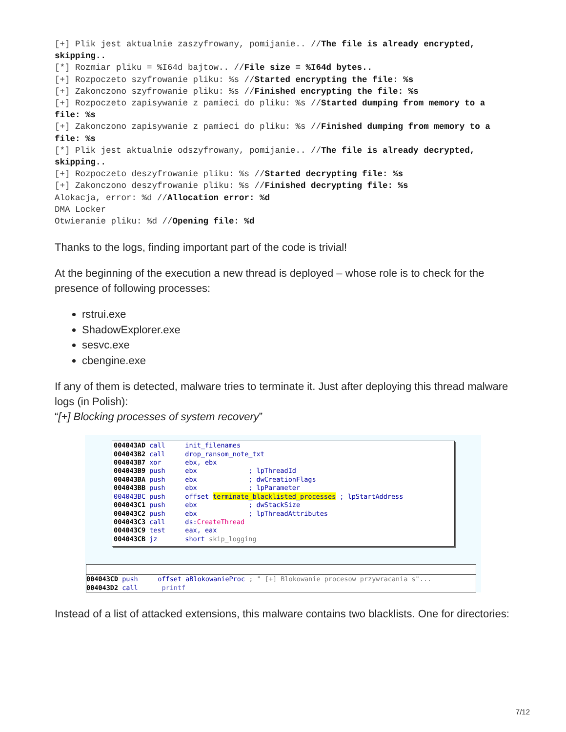[+] Plik jest aktualnie zaszyfrowany, pomijanie.. //The file is already encrypted, skipping..
[*] Rozmiar pliku = %I64d bajtow.. //File size = %I64d bytes..
[+] Rozpoczeto szyfrowanie pliku: %s //Started encrypting the file: %s
[+] Zakonczono szyfrowanie pliku: %s //Finished encrypting the file: %s
[+] Rozpoczeto zapisywanie z pamieci do pliku: %s //Started dumping from memory to a file: %s
[+] Zakonczono zapisywanie z pamieci do pliku: %s //Finished dumping from memory to a file: %s
[*] Plik jest aktualnie odszyfrowany, pomijanie.. //The file is already decrypted, skipping..
[+] Rozpoczeto deszyfrowanie pliku: %s //Started decrypting file: %s
[+] Zakonczono deszyfrowanie pliku: %s //Finished decrypting file: %s
Alokacja, error: %d //Allocation error: %d
DMA Locker
Otwieranie pliku: %d //Opening file: %d
Thanks to the logs, finding important part of the code is trivial!
At the beginning of the execution a new thread is deployed – whose role is to check for the presence of following processes:
rstrui.exe
ShadowExplorer.exe
sesvc.exe
cbengine.exe
If any of them is detected, malware tries to terminate it. Just after deploying this thread malware logs (in Polish):
“[+] Blocking processes of system recovery”
004043AD call init_filenames 004043B2 call drop_ransom_note_txt 004043B7 xor ebx, ebx 004043B9 push ebx ; lpThreadId 004043BA push ebx ; dwCreationFlags 004043BB push ebx ; lpParameter 004043BC push offset terminate_blacklisted_processes ; lpStartAddress 004043C1 push ebx ; dwStackSize 004043C2 push ebx ; lpThreadAttributes 004043C3 call ds:CreateThread 004043C9 test eax, eax 004043CB jz short skip_logging
004043CD push offset aBlokowanieProc ; " [+] Blokowanie procesow przywracania s"... 004043D2 call printf
Instead of a list of attacked extensions, this malware contains two blacklists. One for directories:
7/12